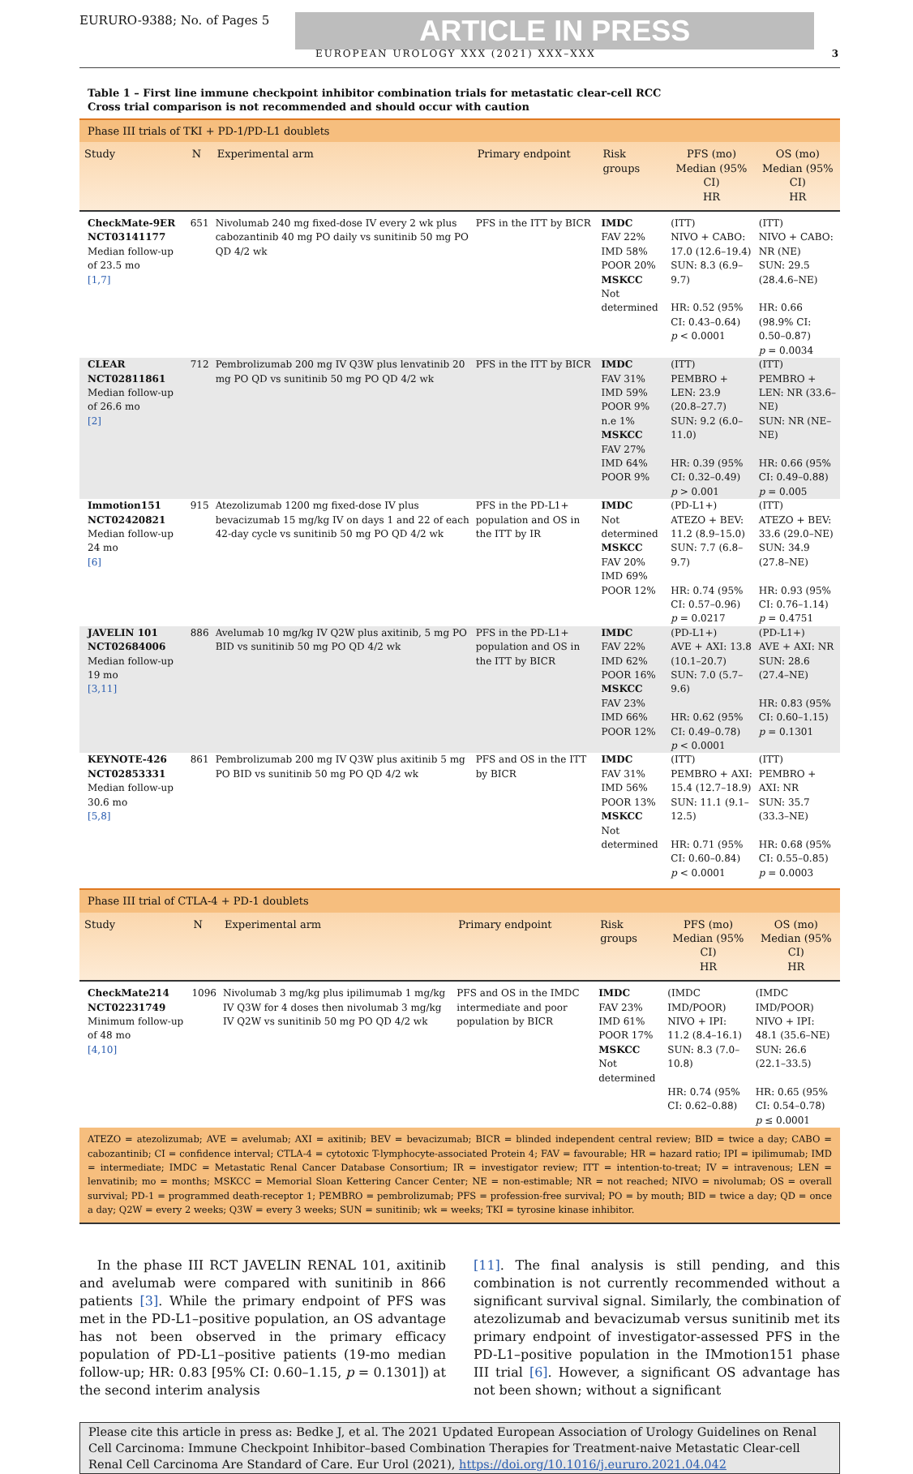EURURO-9388; No. of Pages 5
ARTICLE IN PRESS
EUROPEAN UROLOGY XXX (2021) XXX–XXX 3
Table 1 – First line immune checkpoint inhibitor combination trials for metastatic clear-cell RCC
Cross trial comparison is not recommended and should occur with caution
| Phase III trials of TKI + PD-1/PD-L1 doublets | | | | | | |
| Study | N | Experimental arm | Primary endpoint | Risk groups | PFS (mo) Median (95% CI) HR | OS (mo) Median (95% CI) HR |
| CheckMate-9ER NCT03141177 Median follow-up of 23.5 mo [1,7] | 651 | Nivolumab 240 mg fixed-dose IV every 2 wk plus cabozantinib 40 mg PO daily vs sunitinib 50 mg PO QD 4/2 wk | PFS in the ITT by BICR | IMDC FAV 22% IMD 58% POOR 20% MSKCC Not determined | (ITT) NIVO + CABO: 17.0 (12.6–19.4) SUN: 8.3 (6.9–9.7) HR: 0.52 (95% CI: 0.43–0.64) p < 0.0001 | (ITT) NIVO + CABO: NR (NE) SUN: 29.5 (28.4.6–NE) HR: 0.66 (98.9% CI: 0.50–0.87) p = 0.0034 |
| CLEAR NCT02811861 Median follow-up of 26.6 mo [2] | 712 | Pembrolizumab 200 mg IV Q3W plus lenvatinib 20 mg PO QD vs sunitinib 50 mg PO QD 4/2 wk | PFS in the ITT by BICR | IMDC FAV 31% IMD 59% POOR 9% n.e 1% MSKCC FAV 27% IMD 64% POOR 9% | (ITT) PEMBRO + LEN: 23.9 (20.8–27.7) SUN: 9.2 (6.0–11.0) HR: 0.39 (95% CI: 0.32–0.49) p > 0.001 | (ITT) PEMBRO + LEN: NR (33.6–NE) SUN: NR (NE–NE) HR: 0.66 (95% CI: 0.49–0.88) p = 0.005 |
| Immotion151 NCT02420821 Median follow-up 24 mo [6] | 915 | Atezolizumab 1200 mg fixed-dose IV plus bevacizumab 15 mg/kg IV on days 1 and 22 of each 42-day cycle vs sunitinib 50 mg PO QD 4/2 wk | PFS in the PD-L1+ population and OS in the ITT by IR | IMDC Not determined MSKCC FAV 20% IMD 69% POOR 12% | (PD-L1+) ATEZO + BEV: 11.2 (8.9–15.0) SUN: 7.7 (6.8–9.7) HR: 0.74 (95% CI: 0.57–0.96) p = 0.0217 | (ITT) ATEZO + BEV: 33.6 (29.0–NE) SUN: 34.9 (27.8–NE) HR: 0.93 (95% CI: 0.76–1.14) p = 0.4751 |
| JAVELIN 101 NCT02684006 Median follow-up 19 mo [3,11] | 886 | Avelumab 10 mg/kg IV Q2W plus axitinib, 5 mg PO BID vs sunitinib 50 mg PO QD 4/2 wk | PFS in the PD-L1+ population and OS in the ITT by BICR | IMDC FAV 22% IMD 62% POOR 16% MSKCC FAV 23% IMD 66% POOR 12% | (PD-L1+) AVE + AXI: 13.8 (10.1–20.7) SUN: 7.0 (5.7–9.6) HR: 0.62 (95% CI: 0.49–0.78) p < 0.0001 | (PD-L1+) AVE + AXI: NR SUN: 28.6 (27.4–NE) HR: 0.83 (95% CI: 0.60–1.15) p = 0.1301 |
| KEYNOTE-426 NCT02853331 Median follow-up 30.6 mo [5,8] | 861 | Pembrolizumab 200 mg IV Q3W plus axitinib 5 mg PO BID vs sunitinib 50 mg PO QD 4/2 wk | PFS and OS in the ITT by BICR | IMDC FAV 31% IMD 56% POOR 13% MSKCC Not determined | (ITT) PEMBRO + AXI: 15.4 (12.7–18.9) SUN: 11.1 (9.1–12.5) HR: 0.71 (95% CI: 0.60–0.84) p < 0.0001 | (ITT) PEMBRO + AXI: NR SUN: 35.7 (33.3–NE) HR: 0.68 (95% CI: 0.55–0.85) p = 0.0003 |
| Phase III trial of CTLA-4 + PD-1 doublets | | | | | | |
| Study | N | Experimental arm | Primary endpoint | Risk groups | PFS (mo) Median (95% CI) HR | OS (mo) Median (95% CI) HR |
| CheckMate214 NCT02231749 Minimum follow-up of 48 mo [4,10] | 1096 | Nivolumab 3 mg/kg plus ipilimumab 1 mg/kg IV Q3W for 4 doses then nivolumab 3 mg/kg IV Q2W vs sunitinib 50 mg PO QD 4/2 wk | PFS and OS in the IMDC intermediate and poor population by BICR | IMDC FAV 23% IMD 61% POOR 17% MSKCC Not determined | (IMDC IMD/POOR) NIVO + IPI: 11.2 (8.4–16.1) SUN: 8.3 (7.0–10.8) HR: 0.74 (95% CI: 0.62–0.88) | (IMDC IMD/POOR) NIVO + IPI: 48.1 (35.6–NE) SUN: 26.6 (22.1–33.5) HR: 0.65 (95% CI: 0.54–0.78) p ≤ 0.0001 |
ATEZO = atezolizumab; AVE = avelumab; AXI = axitinib; BEV = bevacizumab; BICR = blinded independent central review; BID = twice a day; CABO = cabozantinib; CI = confidence interval; CTLA-4 = cytotoxic T-lymphocyte-associated Protein 4; FAV = favourable; HR = hazard ratio; IPI = ipilimumab; IMD = intermediate; IMDC = Metastatic Renal Cancer Database Consortium; IR = investigator review; ITT = intention-to-treat; IV = intravenous; LEN = lenvatinib; mo = months; MSKCC = Memorial Sloan Kettering Cancer Center; NE = non-estimable; NR = not reached; NIVO = nivolumab; OS = overall survival; PD-1 = programmed death-receptor 1; PEMBRO = pembrolizumab; PFS = profession-free survival; PO = by mouth; BID = twice a day; QD = once a day; Q2W = every 2 weeks; Q3W = every 3 weeks; SUN = sunitinib; wk = weeks; TKI = tyrosine kinase inhibitor.
In the phase III RCT JAVELIN RENAL 101, axitinib and avelumab were compared with sunitinib in 866 patients [3]. While the primary endpoint of PFS was met in the PD-L1–positive population, an OS advantage has not been observed in the primary efficacy population of PD-L1–positive patients (19-mo median follow-up; HR: 0.83 [95% CI: 0.60–1.15, p = 0.1301]) at the second interim analysis
[11]. The final analysis is still pending, and this combination is not currently recommended without a significant survival signal. Similarly, the combination of atezolizumab and bevacizumab versus sunitinib met its primary endpoint of investigator-assessed PFS in the PD-L1–positive population in the IMmotion151 phase III trial [6]. However, a significant OS advantage has not been shown; without a significant
Please cite this article in press as: Bedke J, et al. The 2021 Updated European Association of Urology Guidelines on Renal Cell Carcinoma: Immune Checkpoint Inhibitor–based Combination Therapies for Treatment-naive Metastatic Clear-cell Renal Cell Carcinoma Are Standard of Care. Eur Urol (2021), https://doi.org/10.1016/j.eururo.2021.04.042